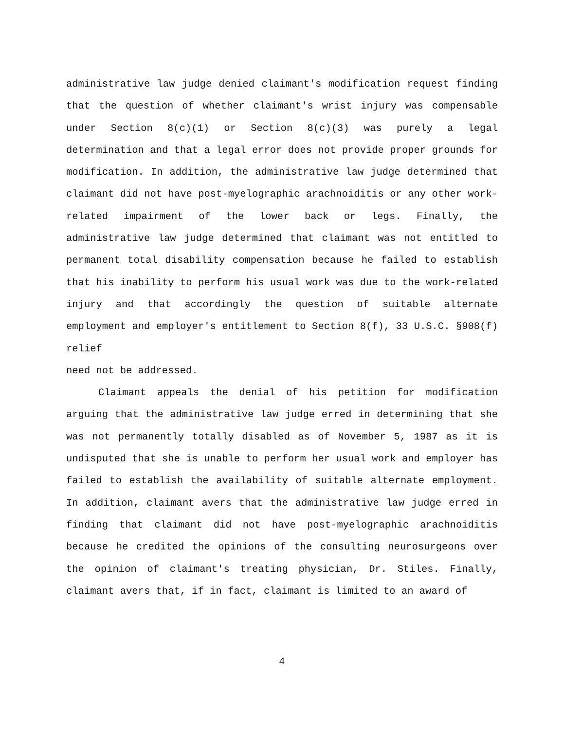administrative law judge denied claimant's modification request finding that the question of whether claimant's wrist injury was compensable under Section 8(c)(1) or Section 8(c)(3) was purely a legal determination and that a legal error does not provide proper grounds for modification. In addition, the administrative law judge determined that claimant did not have post-myelographic arachnoiditis or any other work-related impairment of the lower back or legs. Finally, the administrative law judge determined that claimant was not entitled to permanent total disability compensation because he failed to establish that his inability to perform his usual work was due to the work-related injury and that accordingly the question of suitable alternate employment and employer's entitlement to Section 8(f), 33 U.S.C. §908(f) relief
need not be addressed.
Claimant appeals the denial of his petition for modification arguing that the administrative law judge erred in determining that she was not permanently totally disabled as of November 5, 1987 as it is undisputed that she is unable to perform her usual work and employer has failed to establish the availability of suitable alternate employment. In addition, claimant avers that the administrative law judge erred in finding that claimant did not have post-myelographic arachnoiditis because he credited the opinions of the consulting neurosurgeons over the opinion of claimant's treating physician, Dr. Stiles. Finally, claimant avers that, if in fact, claimant is limited to an award of
4